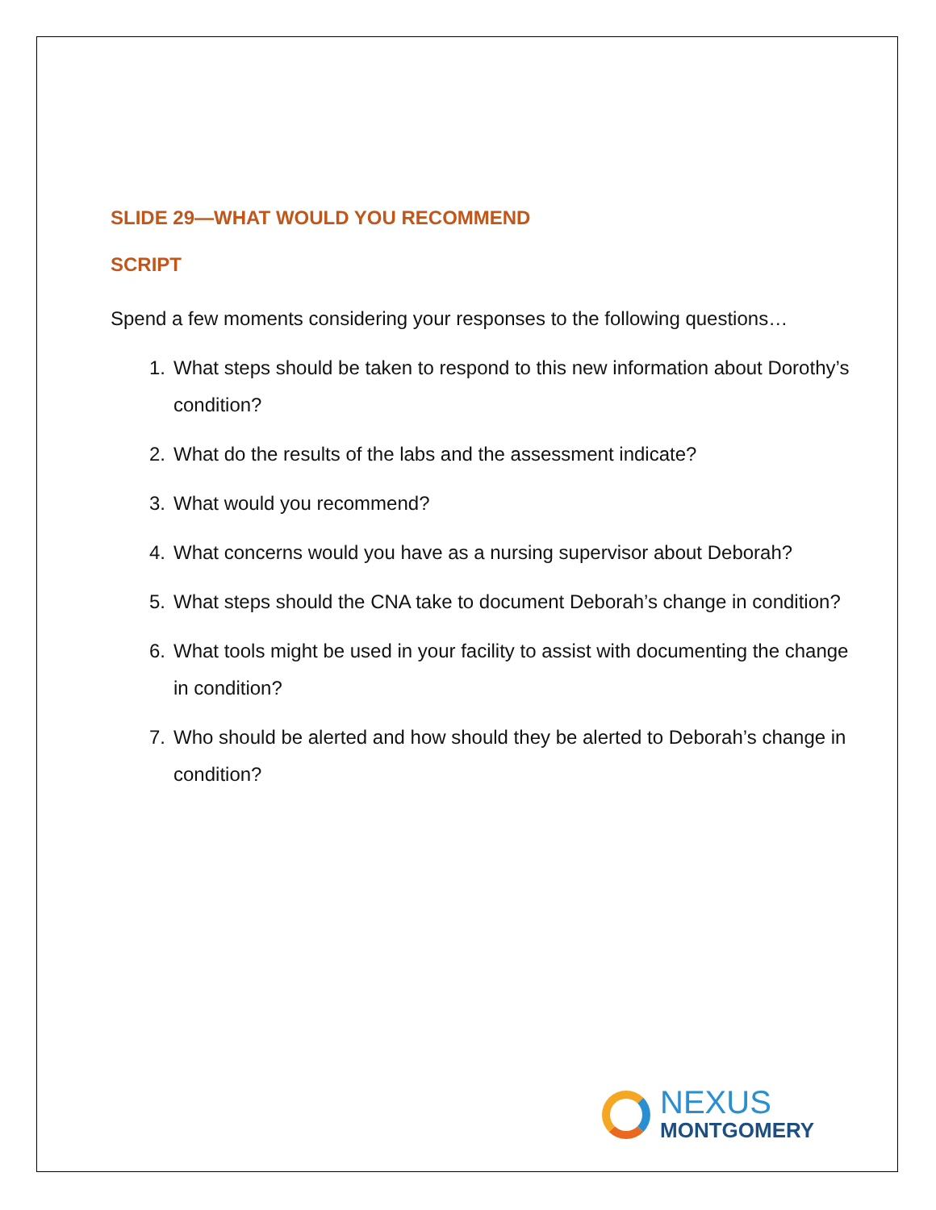SLIDE 29—WHAT WOULD YOU RECOMMEND
SCRIPT
Spend a few moments considering your responses to the following questions…
1. What steps should be taken to respond to this new information about Dorothy’s condition?
2. What do the results of the labs and the assessment indicate?
3. What would you recommend?
4. What concerns would you have as a nursing supervisor about Deborah?
5. What steps should the CNA take to document Deborah’s change in condition?
6. What tools might be used in your facility to assist with documenting the change in condition?
7. Who should be alerted and how should they be alerted to Deborah’s change in condition?
NEXUS
MONTGOMERY